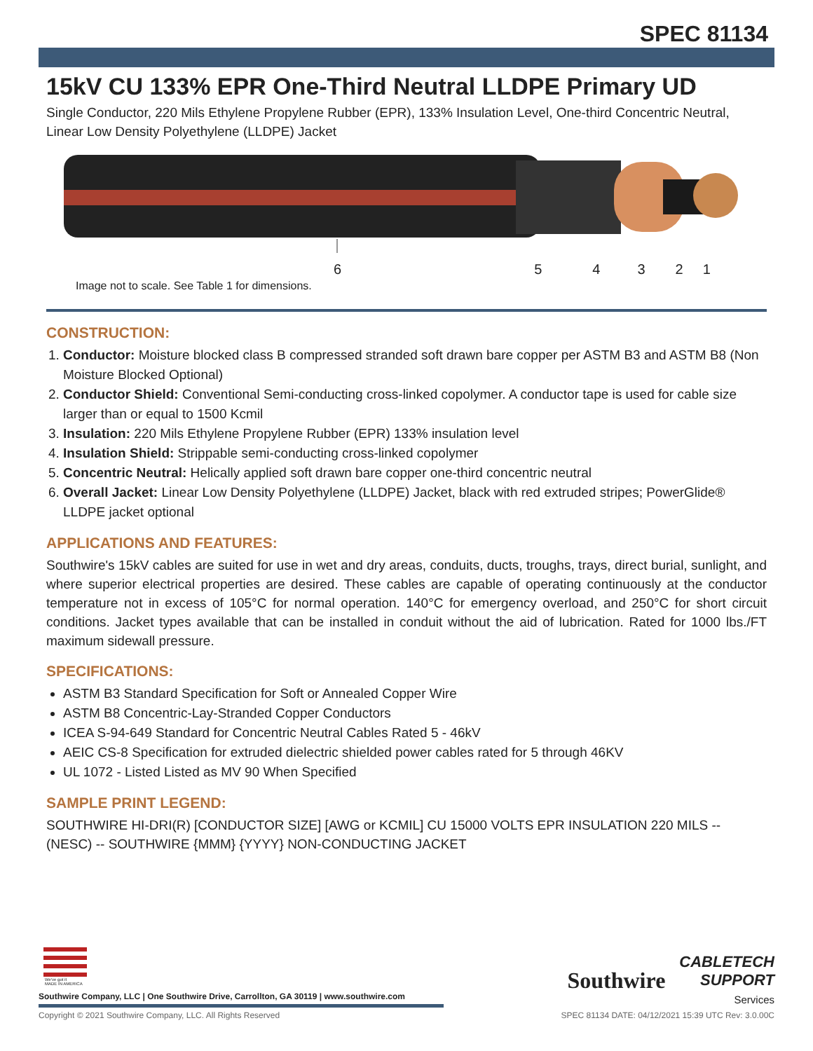SPEC 81134
15kV CU 133% EPR One-Third Neutral LLDPE Primary UD
Single Conductor, 220 Mils Ethylene Propylene Rubber (EPR), 133% Insulation Level, One-third Concentric Neutral, Linear Low Density Polyethylene (LLDPE) Jacket
654321
Image not to scale. See Table 1 for dimensions.
CONSTRUCTION:
1. Conductor: Moisture blocked class B compressed stranded soft drawn bare copper per ASTM B3 and ASTM B8 (Non Moisture Blocked Optional)
2. Conductor Shield: Conventional Semi-conducting cross-linked copolymer. A conductor tape is used for cable size larger than or equal to 1500 Kcmil
3. Insulation: 220 Mils Ethylene Propylene Rubber (EPR) 133% insulation level
4. Insulation Shield: Strippable semi-conducting cross-linked copolymer
5. Concentric Neutral: Helically applied soft drawn bare copper one-third concentric neutral
6. Overall Jacket: Linear Low Density Polyethylene (LLDPE) Jacket, black with red extruded stripes; PowerGlide® LLDPE jacket optional
APPLICATIONS AND FEATURES:
Southwire's 15kV cables are suited for use in wet and dry areas, conduits, ducts, troughs, trays, direct burial, sunlight, and where superior electrical properties are desired. These cables are capable of operating continuously at the conductor temperature not in excess of 105°C for normal operation. 140°C for emergency overload, and 250°C for short circuit conditions. Jacket types available that can be installed in conduit without the aid of lubrication. Rated for 1000 lbs./FT maximum sidewall pressure.
SPECIFICATIONS:
ASTM B3 Standard Specification for Soft or Annealed Copper Wire
ASTM B8 Concentric-Lay-Stranded Copper Conductors
ICEA S-94-649 Standard for Concentric Neutral Cables Rated 5 - 46kV
AEIC CS-8 Specification for extruded dielectric shielded power cables rated for 5 through 46KV
UL 1072 - Listed Listed as MV 90 When Specified
SAMPLE PRINT LEGEND:
SOUTHWIRE HI-DRI(R) [CONDUCTOR SIZE] [AWG or KCMIL] CU 15000 VOLTS EPR INSULATION 220 MILS -- (NESC) -- SOUTHWIRE {MMM} {YYYY} NON-CONDUCTING JACKET
We've got it
MADE IN AMERICA
Southwire CABLETECH
SUPPORT
Services
Southwire Company, LLC | One Southwire Drive, Carrollton, GA 30119 | www.southwire.com
Copyright © 2021 Southwire Company, LLC. All Rights Reserved SPEC 81134 DATE: 04/12/2021 15:39 UTC Rev: 3.0.00C